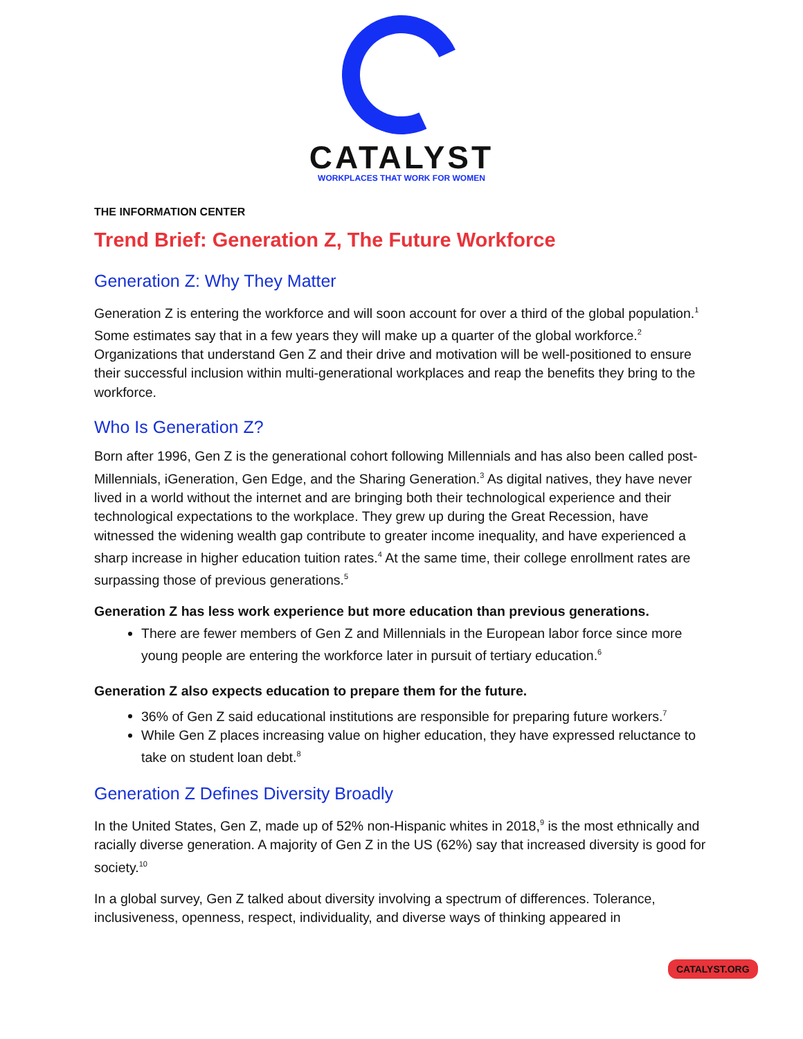CATALYST
WORKPLACES THAT WORK FOR WOMEN
THE INFORMATION CENTER
Trend Brief: Generation Z, The Future Workforce
Generation Z: Why They Matter
Generation Z is entering the workforce and will soon account for over a third of the global population.<sup>1</sup> Some estimates say that in a few years they will make up a quarter of the global workforce.<sup>2</sup> Organizations that understand Gen Z and their drive and motivation will be well-positioned to ensure their successful inclusion within multi-generational workplaces and reap the benefits they bring to the workforce.
Who Is Generation Z?
Born after 1996, Gen Z is the generational cohort following Millennials and has also been called post-Millennials, iGeneration, Gen Edge, and the Sharing Generation.<sup>3</sup> As digital natives, they have never lived in a world without the internet and are bringing both their technological experience and their technological expectations to the workplace. They grew up during the Great Recession, have witnessed the widening wealth gap contribute to greater income inequality, and have experienced a sharp increase in higher education tuition rates.<sup>4</sup> At the same time, their college enrollment rates are surpassing those of previous generations.<sup>5</sup>
Generation Z has less work experience but more education than previous generations.
There are fewer members of Gen Z and Millennials in the European labor force since more young people are entering the workforce later in pursuit of tertiary education.<sup>6</sup>
Generation Z also expects education to prepare them for the future.
36% of Gen Z said educational institutions are responsible for preparing future workers.<sup>7</sup>
While Gen Z places increasing value on higher education, they have expressed reluctance to take on student loan debt.<sup>8</sup>
Generation Z Defines Diversity Broadly
In the United States, Gen Z, made up of 52% non-Hispanic whites in 2018,<sup>9</sup> is the most ethnically and racially diverse generation. A majority of Gen Z in the US (62%) say that increased diversity is good for society.<sup>10</sup>
In a global survey, Gen Z talked about diversity involving a spectrum of differences. Tolerance, inclusiveness, openness, respect, individuality, and diverse ways of thinking appeared in
CATALYST.ORG